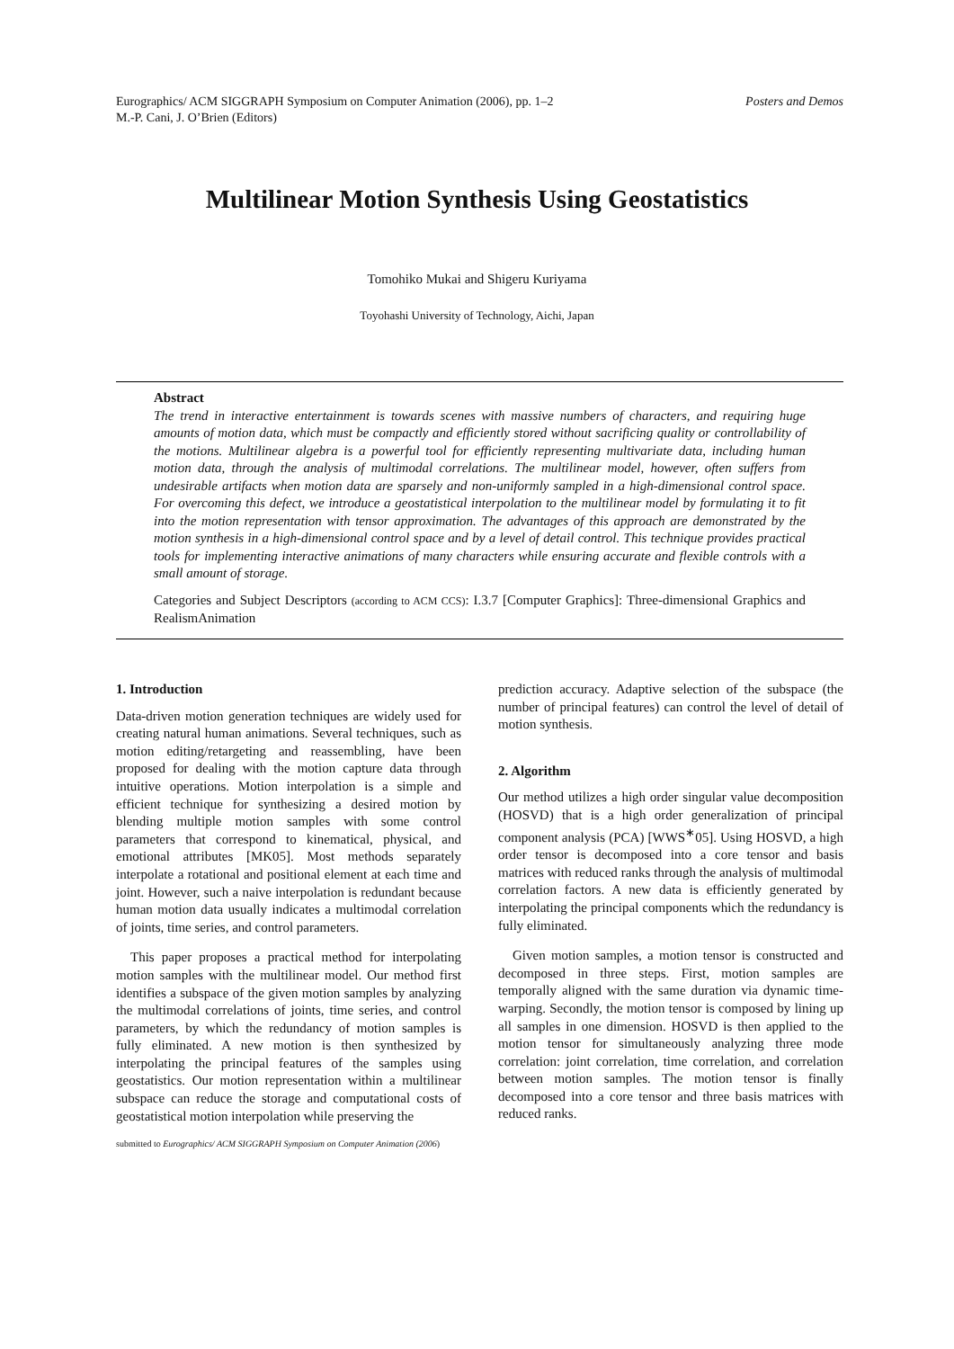Posters and Demos Eurographics/ ACM SIGGRAPH Symposium on Computer Animation (2006), pp. 1–2
M.-P. Cani, J. O’Brien (Editors)
Multilinear Motion Synthesis Using Geostatistics
Tomohiko Mukai and Shigeru Kuriyama
Toyohashi University of Technology, Aichi, Japan
Abstract
The trend in interactive entertainment is towards scenes with massive numbers of characters, and requiring huge amounts of motion data, which must be compactly and efficiently stored without sacrificing quality or controllability of the motions. Multilinear algebra is a powerful tool for efficiently representing multivariate data, including human motion data, through the analysis of multimodal correlations. The multilinear model, however, often suffers from undesirable artifacts when motion data are sparsely and non-uniformly sampled in a high-dimensional control space. For overcoming this defect, we introduce a geostatistical interpolation to the multilinear model by formulating it to fit into the motion representation with tensor approximation. The advantages of this approach are demonstrated by the motion synthesis in a high-dimensional control space and by a level of detail control. This technique provides practical tools for implementing interactive animations of many characters while ensuring accurate and flexible controls with a small amount of storage.
Categories and Subject Descriptors (according to ACM CCS): I.3.7 [Computer Graphics]: Three-dimensional Graphics and RealismAnimation
1. Introduction
Data-driven motion generation techniques are widely used for creating natural human animations. Several techniques, such as motion editing/retargeting and reassembling, have been proposed for dealing with the motion capture data through intuitive operations. Motion interpolation is a simple and efficient technique for synthesizing a desired motion by blending multiple motion samples with some control parameters that correspond to kinematical, physical, and emotional attributes [MK05]. Most methods separately interpolate a rotational and positional element at each time and joint. However, such a naive interpolation is redundant because human motion data usually indicates a multimodal correlation of joints, time series, and control parameters.
This paper proposes a practical method for interpolating motion samples with the multilinear model. Our method first identifies a subspace of the given motion samples by analyzing the multimodal correlations of joints, time series, and control parameters, by which the redundancy of motion samples is fully eliminated. A new motion is then synthesized by interpolating the principal features of the samples using geostatistics. Our motion representation within a multilinear subspace can reduce the storage and computational costs of geostatistical motion interpolation while preserving the
prediction accuracy. Adaptive selection of the subspace (the number of principal features) can control the level of detail of motion synthesis.
2. Algorithm
Our method utilizes a high order singular value decomposition (HOSVD) that is a high order generalization of principal component analysis (PCA) [WWS<sup>∗</sup>05]. Using HOSVD, a high order tensor is decomposed into a core tensor and basis matrices with reduced ranks through the analysis of multimodal correlation factors. A new data is efficiently generated by interpolating the principal components which the redundancy is fully eliminated.
Given motion samples, a motion tensor is constructed and decomposed in three steps. First, motion samples are temporally aligned with the same duration via dynamic time-warping. Secondly, the motion tensor is composed by lining up all samples in one dimension. HOSVD is then applied to the motion tensor for simultaneously analyzing three mode correlation: joint correlation, time correlation, and correlation between motion samples. The motion tensor is finally decomposed into a core tensor and three basis matrices with reduced ranks.
submitted to Eurographics/ ACM SIGGRAPH Symposium on Computer Animation (2006)